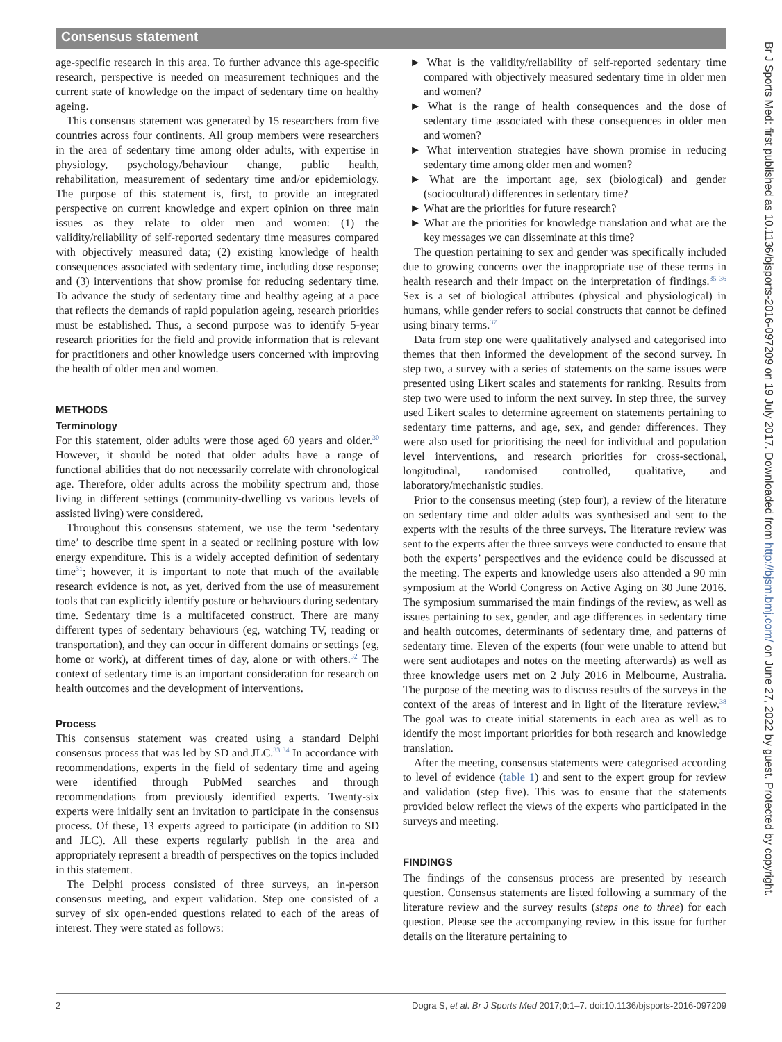Consensus statement
Br J Sports Med: first published as 10.1136/bjsports-2016-097209 on 19 July 2017. Downloaded from http://bjsm.bmj.com/ on June 27, 2022 by guest. Protected by copyright.
age-specific research in this area. To further advance this age-specific research, perspective is needed on measurement techniques and the current state of knowledge on the impact of sedentary time on healthy ageing.
This consensus statement was generated by 15 researchers from five countries across four continents. All group members were researchers in the area of sedentary time among older adults, with expertise in physiology, psychology/behaviour change, public health, rehabilitation, measurement of sedentary time and/or epidemiology. The purpose of this statement is, first, to provide an integrated perspective on current knowledge and expert opinion on three main issues as they relate to older men and women: (1) the validity/reliability of self-reported sedentary time measures compared with objectively measured data; (2) existing knowledge of health consequences associated with sedentary time, including dose response; and (3) interventions that show promise for reducing sedentary time. To advance the study of sedentary time and healthy ageing at a pace that reflects the demands of rapid population ageing, research priorities must be established. Thus, a second purpose was to identify 5-year research priorities for the field and provide information that is relevant for practitioners and other knowledge users concerned with improving the health of older men and women.
METHODS
Terminology
For this statement, older adults were those aged 60 years and older.<sup>30</sup> However, it should be noted that older adults have a range of functional abilities that do not necessarily correlate with chronological age. Therefore, older adults across the mobility spectrum and, those living in different settings (community-dwelling vs various levels of assisted living) were considered.
Throughout this consensus statement, we use the term ‘sedentary time’ to describe time spent in a seated or reclining posture with low energy expenditure. This is a widely accepted definition of sedentary time<sup>31</sup>; however, it is important to note that much of the available research evidence is not, as yet, derived from the use of measurement tools that can explicitly identify posture or behaviours during sedentary time. Sedentary time is a multifaceted construct. There are many different types of sedentary behaviours (eg, watching TV, reading or transportation), and they can occur in different domains or settings (eg, home or work), at different times of day, alone or with others.<sup>32</sup> The context of sedentary time is an important consideration for research on health outcomes and the development of interventions.
Process
This consensus statement was created using a standard Delphi consensus process that was led by SD and JLC.<sup>33 34</sup> In accordance with recommendations, experts in the field of sedentary time and ageing were identified through PubMed searches and through recommendations from previously identified experts. Twenty-six experts were initially sent an invitation to participate in the consensus process. Of these, 13 experts agreed to participate (in addition to SD and JLC). All these experts regularly publish in the area and appropriately represent a breadth of perspectives on the topics included in this statement.
The Delphi process consisted of three surveys, an in-person consensus meeting, and expert validation. Step one consisted of a survey of six open-ended questions related to each of the areas of interest. They were stated as follows:
► What is the validity/reliability of self-reported sedentary time compared with objectively measured sedentary time in older men and women?
► What is the range of health consequences and the dose of sedentary time associated with these consequences in older men and women?
► What intervention strategies have shown promise in reducing sedentary time among older men and women?
► What are the important age, sex (biological) and gender (sociocultural) differences in sedentary time?
► What are the priorities for future research?
► What are the priorities for knowledge translation and what are the key messages we can disseminate at this time?
The question pertaining to sex and gender was specifically included due to growing concerns over the inappropriate use of these terms in health research and their impact on the interpretation of findings.<sup>35 36</sup> Sex is a set of biological attributes (physical and physiological) in humans, while gender refers to social constructs that cannot be defined using binary terms.<sup>37</sup>
Data from step one were qualitatively analysed and categorised into themes that then informed the development of the second survey. In step two, a survey with a series of statements on the same issues were presented using Likert scales and statements for ranking. Results from step two were used to inform the next survey. In step three, the survey used Likert scales to determine agreement on statements pertaining to sedentary time patterns, and age, sex, and gender differences. They were also used for prioritising the need for individual and population level interventions, and research priorities for cross-sectional, longitudinal, randomised controlled, qualitative, and laboratory/mechanistic studies.
Prior to the consensus meeting (step four), a review of the literature on sedentary time and older adults was synthesised and sent to the experts with the results of the three surveys. The literature review was sent to the experts after the three surveys were conducted to ensure that both the experts’ perspectives and the evidence could be discussed at the meeting. The experts and knowledge users also attended a 90 min symposium at the World Congress on Active Aging on 30 June 2016. The symposium summarised the main findings of the review, as well as issues pertaining to sex, gender, and age differences in sedentary time and health outcomes, determinants of sedentary time, and patterns of sedentary time. Eleven of the experts (four were unable to attend but were sent audiotapes and notes on the meeting afterwards) as well as three knowledge users met on 2 July 2016 in Melbourne, Australia. The purpose of the meeting was to discuss results of the surveys in the context of the areas of interest and in light of the literature review.<sup>38</sup> The goal was to create initial statements in each area as well as to identify the most important priorities for both research and knowledge translation.
After the meeting, consensus statements were categorised according to level of evidence (table 1) and sent to the expert group for review and validation (step five). This was to ensure that the statements provided below reflect the views of the experts who participated in the surveys and meeting.
FINDINGS
The findings of the consensus process are presented by research question. Consensus statements are listed following a summary of the literature review and the survey results (steps one to three) for each question. Please see the accompanying review in this issue for further details on the literature pertaining to
2 Dogra S, et al. Br J Sports Med 2017;0:1–7. doi:10.1136/bjsports-2016-097209